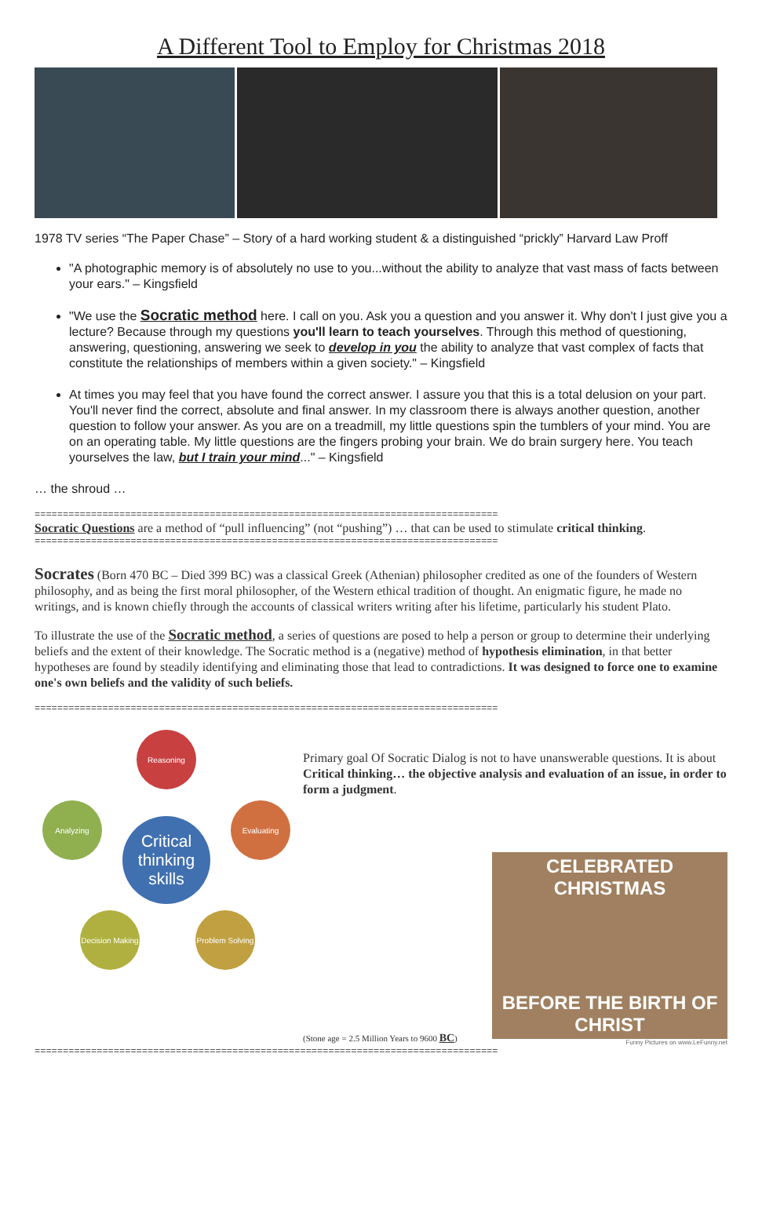A Different Tool to Employ for Christmas 2018
1978 TV series “The Paper Chase” – Story of a hard working student & a distinguished “prickly” Harvard Law Proff
"A photographic memory is of absolutely no use to you...without the ability to analyze that vast mass of facts between your ears." – Kingsfield
"We use the Socratic method here. I call on you. Ask you a question and you answer it. Why don't I just give you a lecture? Because through my questions you'll learn to teach yourselves. Through this method of questioning, answering, questioning, answering we seek to develop in you the ability to analyze that vast complex of facts that constitute the relationships of members within a given society." – Kingsfield
At times you may feel that you have found the correct answer. I assure you that this is a total delusion on your part. You'll never find the correct, absolute and final answer. In my classroom there is always another question, another question to follow your answer. As you are on a treadmill, my little questions spin the tumblers of your mind. You are on an operating table. My little questions are the fingers probing your brain. We do brain surgery here. You teach yourselves the law, but I train your mind..." – Kingsfield
… the shroud …
==================================================================================
Socratic Questions are a method of “pull influencing” (not “pushing”) … that can be used to stimulate critical thinking.
==================================================================================
Socrates (Born 470 BC – Died 399 BC) was a classical Greek (Athenian) philosopher credited as one of the founders of Western philosophy, and as being the first moral philosopher, of the Western ethical tradition of thought. An enigmatic figure, he made no writings, and is known chiefly through the accounts of classical writers writing after his lifetime, particularly his student Plato.
To illustrate the use of the Socratic method, a series of questions are posed to help a person or group to determine their underlying beliefs and the extent of their knowledge. The Socratic method is a (negative) method of hypothesis elimination, in that better hypotheses are found by steadily identifying and eliminating those that lead to contradictions. It was designed to force one to examine one's own beliefs and the validity of such beliefs.
==================================================================================
Reasoning
Analyzing Evaluating
Critical thinking skills
Decision Making
Problem Solving
Primary goal Of Socratic Dialog is not to have unanswerable questions. It is about Critical thinking… the objective analysis and evaluation of an issue, in order to form a judgment.
(Stone age = 2.5 Million Years to 9600 BC)
CELEBRATED CHRISTMAS
BEFORE THE BIRTH OF CHRIST
Funny Pictures on www.LeFunny.net
==================================================================================